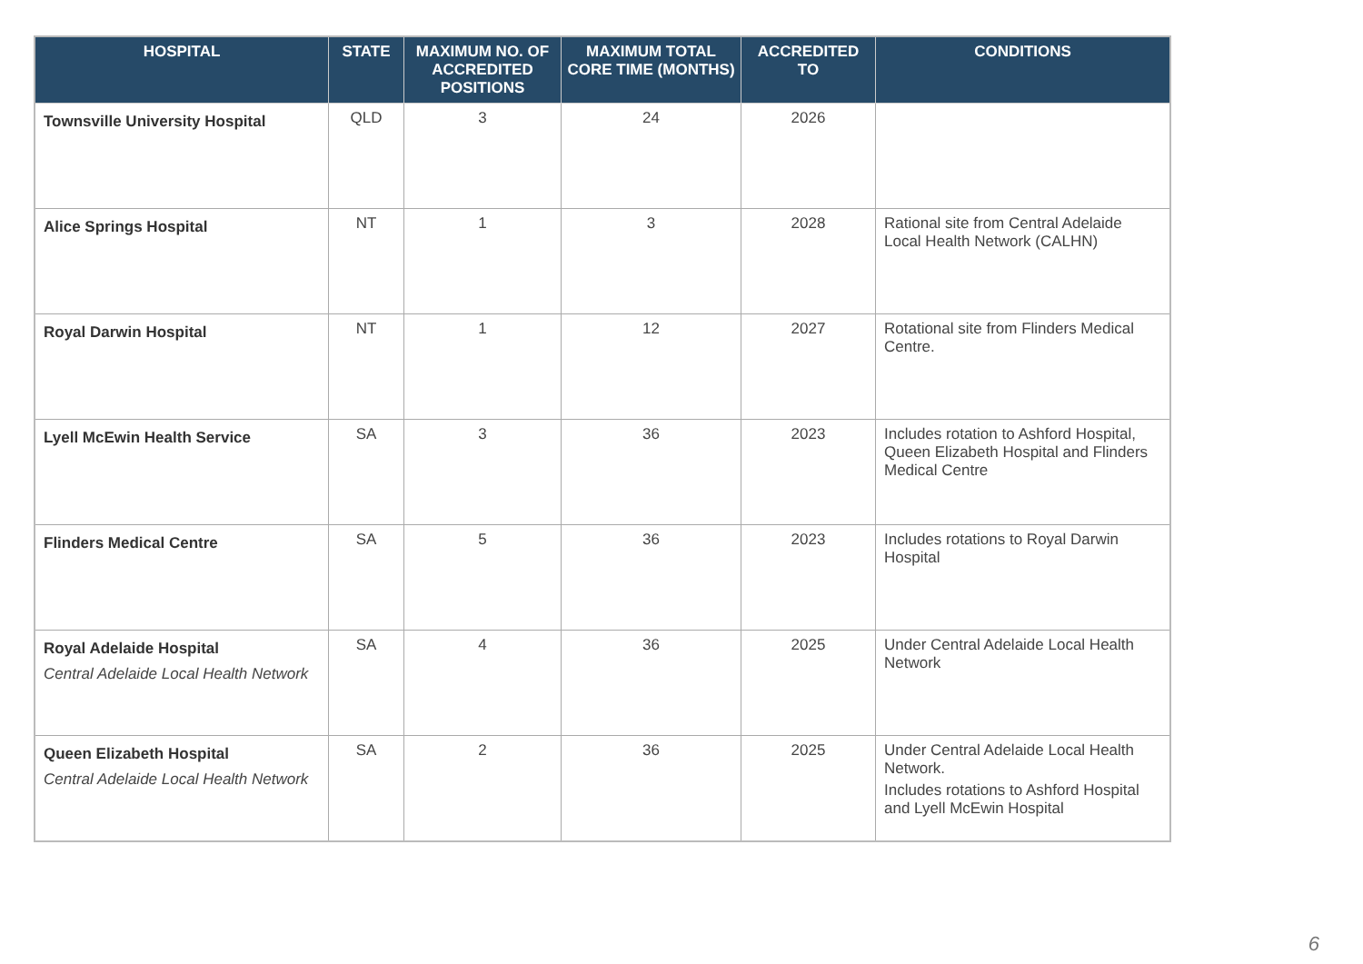| HOSPITAL | STATE | MAXIMUM NO. OF ACCREDITED POSITIONS | MAXIMUM TOTAL CORE TIME (MONTHS) | ACCREDITED TO | CONDITIONS |
| --- | --- | --- | --- | --- | --- |
| Townsville University Hospital | QLD | 3 | 24 | 2026 | |
| Alice Springs Hospital | NT | 1 | 3 | 2028 | Rational site from Central Adelaide Local Health Network (CALHN) |
| Royal Darwin Hospital | NT | 1 | 12 | 2027 | Rotational site from Flinders Medical Centre. |
| Lyell McEwin Health Service | SA | 3 | 36 | 2023 | Includes rotation to Ashford Hospital, Queen Elizabeth Hospital and Flinders Medical Centre |
| Flinders Medical Centre | SA | 5 | 36 | 2023 | Includes rotations to Royal Darwin Hospital |
| Royal Adelaide Hospital Central Adelaide Local Health Network | SA | 4 | 36 | 2025 | Under Central Adelaide Local Health Network |
| Queen Elizabeth Hospital Central Adelaide Local Health Network | SA | 2 | 36 | 2025 | Under Central Adelaide Local Health Network. Includes rotations to Ashford Hospital and Lyell McEwin Hospital |
6